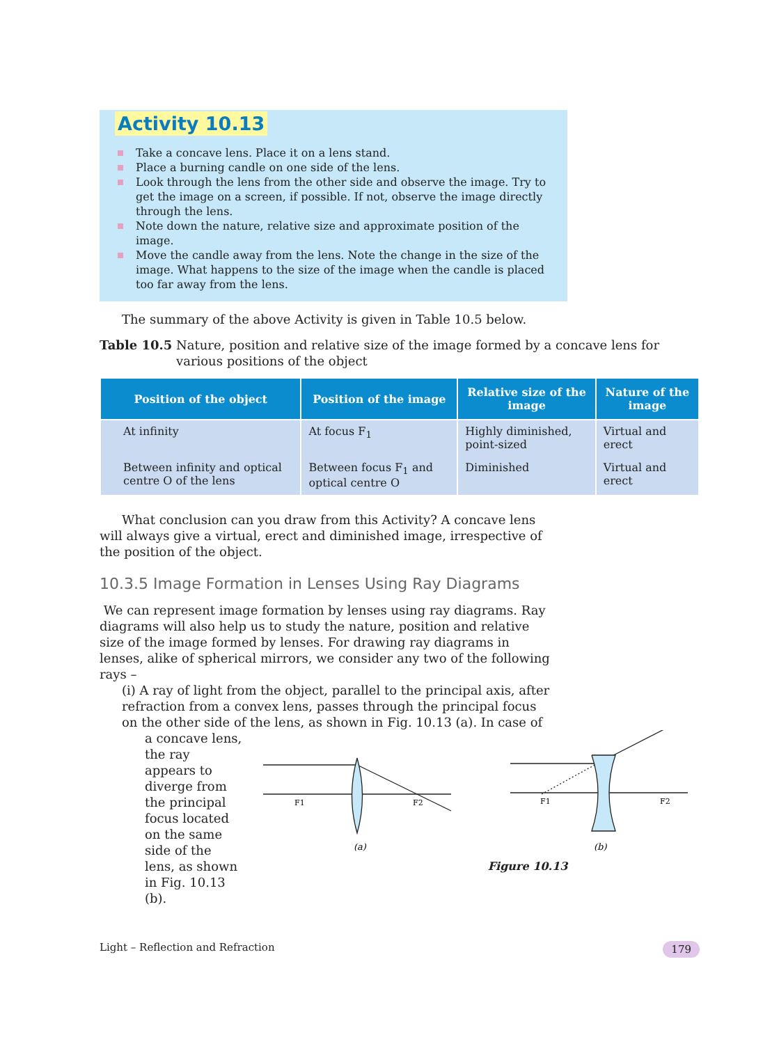Activity 10.13
Take a concave lens. Place it on a lens stand.
Place a burning candle on one side of the lens.
Look through the lens from the other side and observe the image. Try to get the image on a screen, if possible. If not, observe the image directly through the lens.
Note down the nature, relative size and approximate position of the image.
Move the candle away from the lens. Note the change in the size of the image. What happens to the size of the image when the candle is placed too far away from the lens.
The summary of the above Activity is given in Table 10.5 below.
Table 10.5 Nature, position and relative size of the image formed by a concave lens for various positions of the object
| Position of the object | Position of the image | Relative size of the image | Nature of the image |
| --- | --- | --- | --- |
| At infinity | At focus F<sub>1</sub> | Highly diminished, point-sized | Virtual and erect |
| Between infinity and optical centre O of the lens | Between focus F<sub>1</sub> and optical centre O | Diminished | Virtual and erect |
What conclusion can you draw from this Activity? A concave lens will always give a virtual, erect and diminished image, irrespective of the position of the object.
10.3.5 Image Formation in Lenses Using Ray Diagrams
We can represent image formation by lenses using ray diagrams. Ray diagrams will also help us to study the nature, position and relative size of the image formed by lenses. For drawing ray diagrams in lenses, alike of spherical mirrors, we consider any two of the following rays –
(i) A ray of light from the object, parallel to the principal axis, after refraction from a convex lens, passes through the principal focus on the other side of the lens, as shown in Fig. 10.13 (a). In case of
a concave lens, the ray appears to diverge from the principal focus located on the same side of the lens, as shown in Fig. 10.13 (b).
F1
F2
F1
F2
(a)
(b)
Figure 10.13
Light – Reflection and Refraction 179